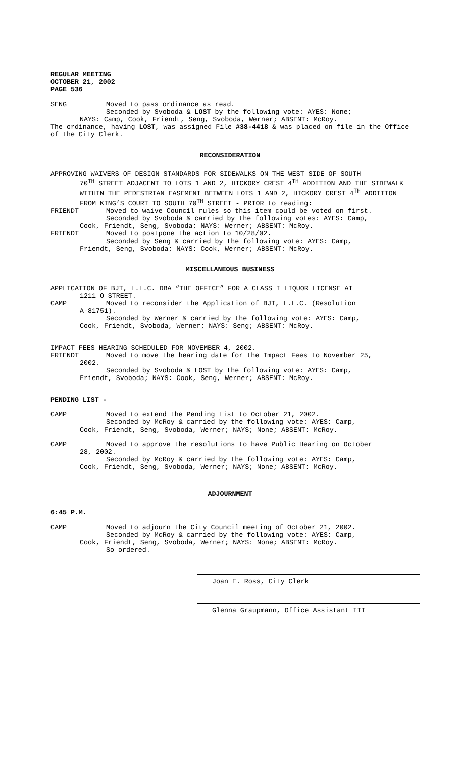REGULAR MEETING
OCTOBER 21, 2002
PAGE 536
SENG Moved to pass ordinance as read.
Seconded by Svoboda & LOST by the following vote: AYES: None;
NAYS: Camp, Cook, Friendt, Seng, Svoboda, Werner; ABSENT: McRoy.
The ordinance, having LOST, was assigned File #38-4418 & was placed on file in the Office of the City Clerk.
RECONSIDERATION
APPROVING WAIVERS OF DESIGN STANDARDS FOR SIDEWALKS ON THE WEST SIDE OF SOUTH
70<sup>TH</sup> STREET ADJACENT TO LOTS 1 AND 2, HICKORY CREST 4<sup>TH</sup> ADDITION AND THE SIDEWALK WITHIN THE PEDESTRIAN EASEMENT BETWEEN LOTS 1 AND 2, HICKORY CREST 4<sup>TH</sup> ADDITION FROM KING’S COURT TO SOUTH 70<sup>TH</sup> STREET - PRIOR to reading:
FRIENDT Moved to waive Council rules so this item could be voted on first.
Seconded by Svoboda & carried by the following votes: AYES: Camp,
Cook, Friendt, Seng, Svoboda; NAYS: Werner; ABSENT: McRoy.
FRIENDT Moved to postpone the action to 10/28/02.
Seconded by Seng & carried by the following vote: AYES: Camp,
Friendt, Seng, Svoboda; NAYS: Cook, Werner; ABSENT: McRoy.
MISCELLANEOUS BUSINESS
APPLICATION OF BJT, L.L.C. DBA “THE OFFICE” FOR A CLASS I LIQUOR LICENSE AT
1211 O STREET.
CAMP Moved to reconsider the Application of BJT, L.L.C. (Resolution
A-81751).
Seconded by Werner & carried by the following vote: AYES: Camp,
Cook, Friendt, Svoboda, Werner; NAYS: Seng; ABSENT: McRoy.
IMPACT FEES HEARING SCHEDULED FOR NOVEMBER 4, 2002.
FRIENDT Moved to move the hearing date for the Impact Fees to November 25,
2002.
Seconded by Svoboda & LOST by the following vote: AYES: Camp,
Friendt, Svoboda; NAYS: Cook, Seng, Werner; ABSENT: McRoy.
PENDING LIST -
CAMP Moved to extend the Pending List to October 21, 2002.
Seconded by McRoy & carried by the following vote: AYES: Camp,
Cook, Friendt, Seng, Svoboda, Werner; NAYS; None; ABSENT: McRoy.
CAMP Moved to approve the resolutions to have Public Hearing on October
28, 2002.
Seconded by McRoy & carried by the following vote: AYES: Camp,
Cook, Friendt, Seng, Svoboda, Werner; NAYS; None; ABSENT: McRoy.
ADJOURNMENT
6:45 P.M.
CAMP Moved to adjourn the City Council meeting of October 21, 2002.
Seconded by McRoy & carried by the following vote: AYES: Camp,
Cook, Friendt, Seng, Svoboda, Werner; NAYS: None; ABSENT: McRoy.
So ordered.
Joan E. Ross, City Clerk
Glenna Graupmann, Office Assistant III